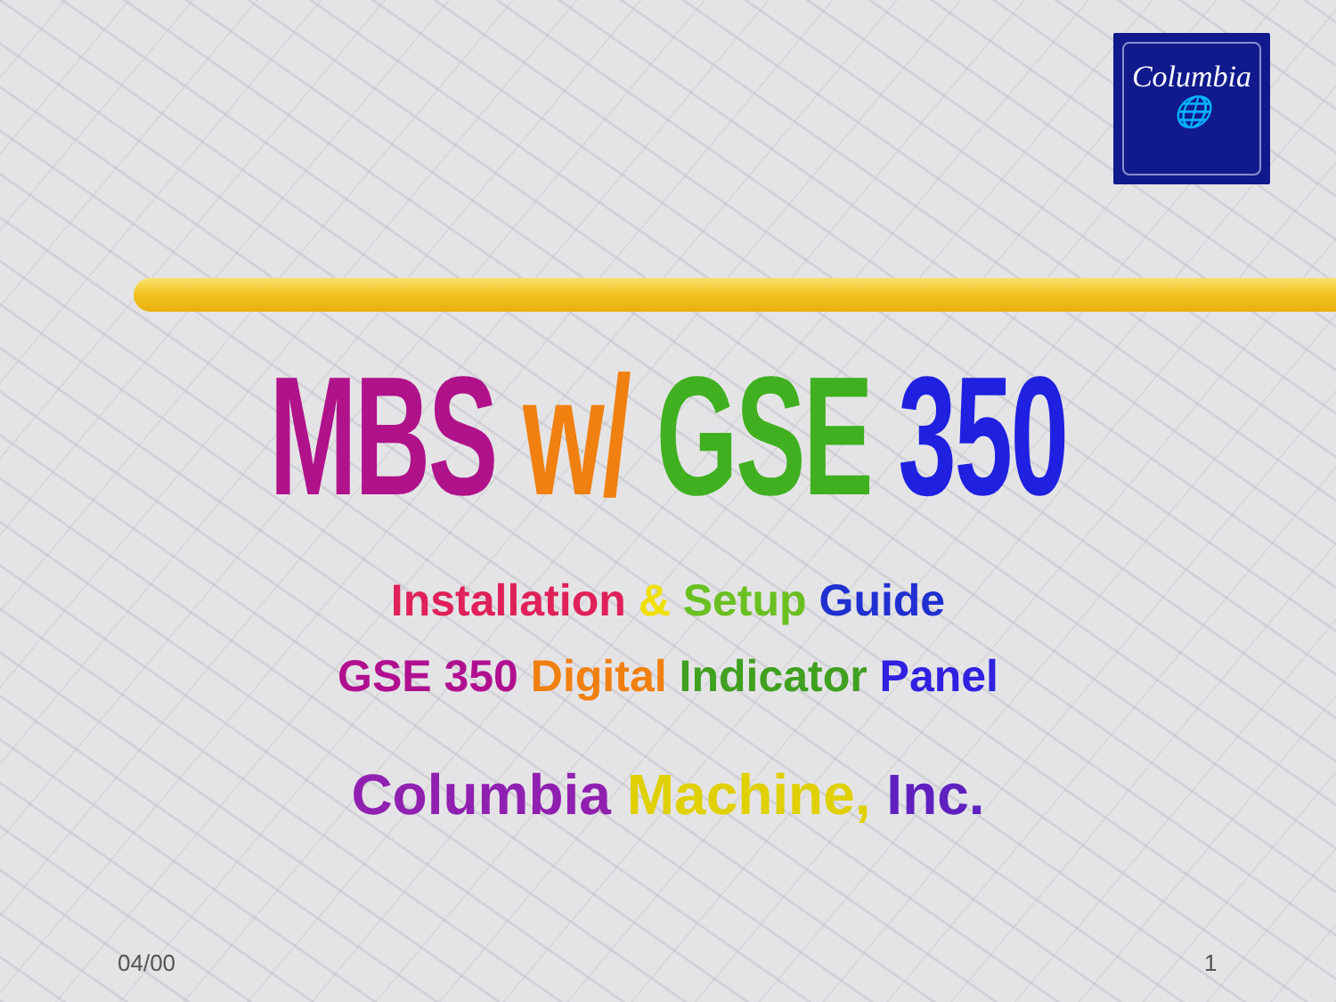Columbia
🌐
MBS w/ GSE 350
Installation & Setup Guide
GSE 350 Digital Indicator Panel
Columbia Machine, Inc.
04/00 1